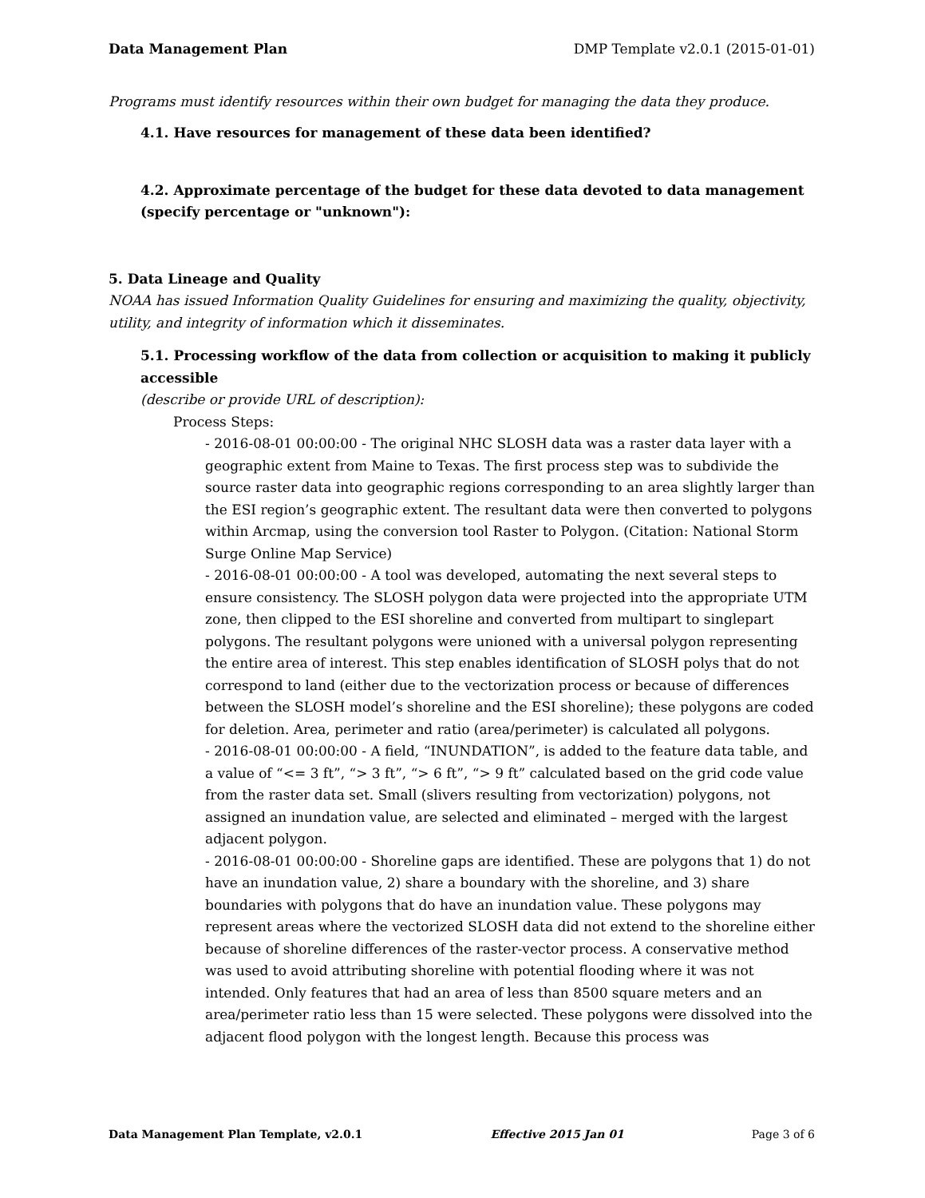Data Management Plan DMP Template v2.0.1 (2015-01-01)
Programs must identify resources within their own budget for managing the data they produce.
4.1. Have resources for management of these data been identified?
4.2. Approximate percentage of the budget for these data devoted to data management (specify percentage or "unknown"):
5. Data Lineage and Quality
NOAA has issued Information Quality Guidelines for ensuring and maximizing the quality, objectivity, utility, and integrity of information which it disseminates.
5.1. Processing workflow of the data from collection or acquisition to making it publicly accessible
(describe or provide URL of description):
Process Steps:
- 2016-08-01 00:00:00 - The original NHC SLOSH data was a raster data layer with a geographic extent from Maine to Texas. The first process step was to subdivide the source raster data into geographic regions corresponding to an area slightly larger than the ESI region’s geographic extent. The resultant data were then converted to polygons within Arcmap, using the conversion tool Raster to Polygon. (Citation: National Storm Surge Online Map Service)
- 2016-08-01 00:00:00 - A tool was developed, automating the next several steps to ensure consistency. The SLOSH polygon data were projected into the appropriate UTM zone, then clipped to the ESI shoreline and converted from multipart to singlepart polygons. The resultant polygons were unioned with a universal polygon representing the entire area of interest. This step enables identification of SLOSH polys that do not correspond to land (either due to the vectorization process or because of differences between the SLOSH model’s shoreline and the ESI shoreline); these polygons are coded for deletion. Area, perimeter and ratio (area/perimeter) is calculated all polygons.
- 2016-08-01 00:00:00 - A field, “INUNDATION”, is added to the feature data table, and a value of “<= 3 ft”, “> 3 ft”, “> 6 ft”, “> 9 ft” calculated based on the grid code value from the raster data set. Small (slivers resulting from vectorization) polygons, not assigned an inundation value, are selected and eliminated – merged with the largest adjacent polygon.
- 2016-08-01 00:00:00 - Shoreline gaps are identified. These are polygons that 1) do not have an inundation value, 2) share a boundary with the shoreline, and 3) share boundaries with polygons that do have an inundation value. These polygons may represent areas where the vectorized SLOSH data did not extend to the shoreline either because of shoreline differences of the raster-vector process. A conservative method was used to avoid attributing shoreline with potential flooding where it was not intended. Only features that had an area of less than 8500 square meters and an area/perimeter ratio less than 15 were selected. These polygons were dissolved into the adjacent flood polygon with the longest length. Because this process was
Data Management Plan Template, v2.0.1 Effective 2015 Jan 01 Page 3 of 6